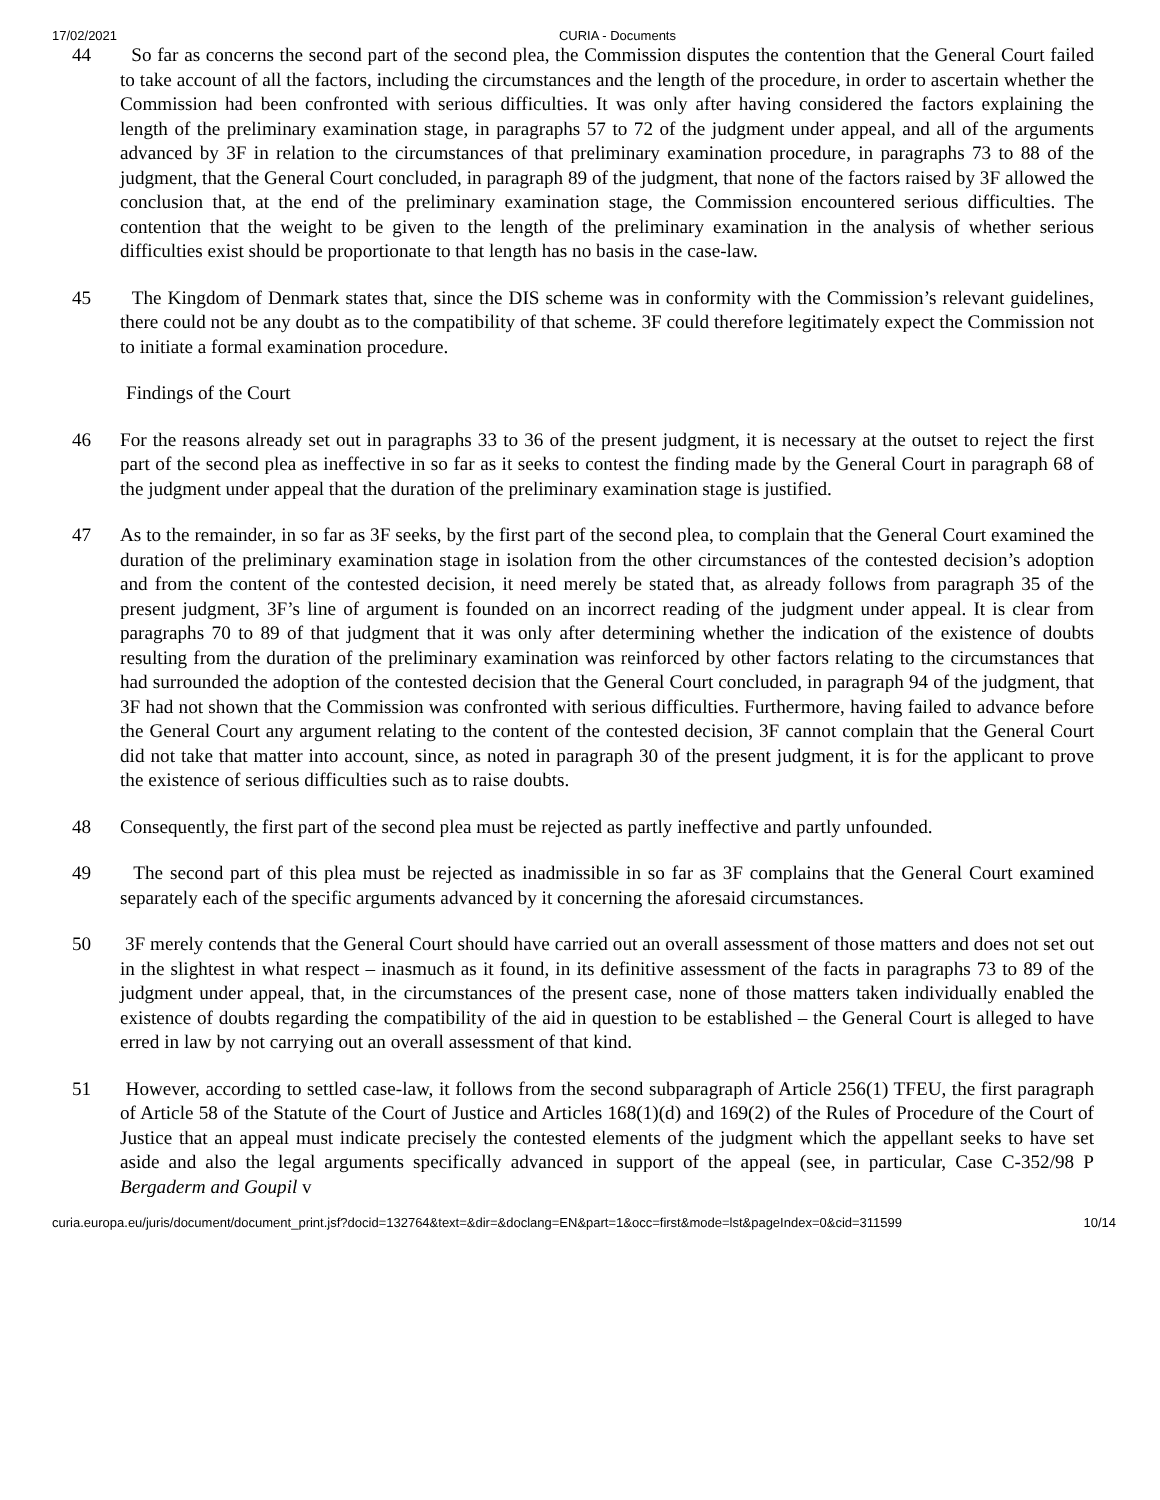17/02/2021 CURIA - Documents
44 So far as concerns the second part of the second plea, the Commission disputes the contention that the General Court failed to take account of all the factors, including the circumstances and the length of the procedure, in order to ascertain whether the Commission had been confronted with serious difficulties. It was only after having considered the factors explaining the length of the preliminary examination stage, in paragraphs 57 to 72 of the judgment under appeal, and all of the arguments advanced by 3F in relation to the circumstances of that preliminary examination procedure, in paragraphs 73 to 88 of the judgment, that the General Court concluded, in paragraph 89 of the judgment, that none of the factors raised by 3F allowed the conclusion that, at the end of the preliminary examination stage, the Commission encountered serious difficulties. The contention that the weight to be given to the length of the preliminary examination in the analysis of whether serious difficulties exist should be proportionate to that length has no basis in the case-law.
45 The Kingdom of Denmark states that, since the DIS scheme was in conformity with the Commission’s relevant guidelines, there could not be any doubt as to the compatibility of that scheme. 3F could therefore legitimately expect the Commission not to initiate a formal examination procedure.
Findings of the Court
46 For the reasons already set out in paragraphs 33 to 36 of the present judgment, it is necessary at the outset to reject the first part of the second plea as ineffective in so far as it seeks to contest the finding made by the General Court in paragraph 68 of the judgment under appeal that the duration of the preliminary examination stage is justified.
47 As to the remainder, in so far as 3F seeks, by the first part of the second plea, to complain that the General Court examined the duration of the preliminary examination stage in isolation from the other circumstances of the contested decision’s adoption and from the content of the contested decision, it need merely be stated that, as already follows from paragraph 35 of the present judgment, 3F’s line of argument is founded on an incorrect reading of the judgment under appeal. It is clear from paragraphs 70 to 89 of that judgment that it was only after determining whether the indication of the existence of doubts resulting from the duration of the preliminary examination was reinforced by other factors relating to the circumstances that had surrounded the adoption of the contested decision that the General Court concluded, in paragraph 94 of the judgment, that 3F had not shown that the Commission was confronted with serious difficulties. Furthermore, having failed to advance before the General Court any argument relating to the content of the contested decision, 3F cannot complain that the General Court did not take that matter into account, since, as noted in paragraph 30 of the present judgment, it is for the applicant to prove the existence of serious difficulties such as to raise doubts.
48 Consequently, the first part of the second plea must be rejected as partly ineffective and partly unfounded.
49 The second part of this plea must be rejected as inadmissible in so far as 3F complains that the General Court examined separately each of the specific arguments advanced by it concerning the aforesaid circumstances.
50 3F merely contends that the General Court should have carried out an overall assessment of those matters and does not set out in the slightest in what respect – inasmuch as it found, in its definitive assessment of the facts in paragraphs 73 to 89 of the judgment under appeal, that, in the circumstances of the present case, none of those matters taken individually enabled the existence of doubts regarding the compatibility of the aid in question to be established – the General Court is alleged to have erred in law by not carrying out an overall assessment of that kind.
51 However, according to settled case-law, it follows from the second subparagraph of Article 256(1) TFEU, the first paragraph of Article 58 of the Statute of the Court of Justice and Articles 168(1)(d) and 169(2) of the Rules of Procedure of the Court of Justice that an appeal must indicate precisely the contested elements of the judgment which the appellant seeks to have set aside and also the legal arguments specifically advanced in support of the appeal (see, in particular, Case C-352/98 P Bergaderm and Goupil v
curia.europa.eu/juris/document/document_print.jsf?docid=132764&text=&dir=&doclang=EN&part=1&occ=first&mode=lst&pageIndex=0&cid=311599 10/14